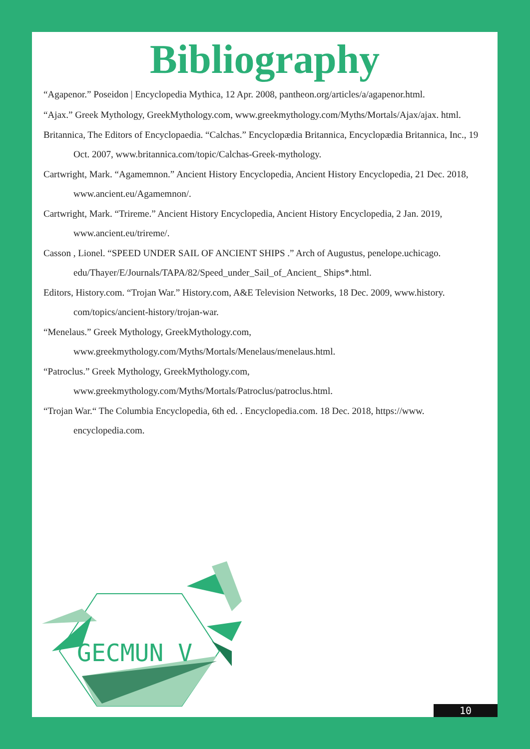Bibliography
“Agapenor.” Poseidon | Encyclopedia Mythica, 12 Apr. 2008, pantheon.org/articles/a/agapenor.html.
“Ajax.” Greek Mythology, GreekMythology.com, www.greekmythology.com/Myths/Mortals/Ajax/ajax. html.
Britannica, The Editors of Encyclopaedia. “Calchas.” Encyclopædia Britannica, Encyclopædia Britannica, Inc., 19 Oct. 2007, www.britannica.com/topic/Calchas-Greek-mythology.
Cartwright, Mark. “Agamemnon.” Ancient History Encyclopedia, Ancient History Encyclopedia, 21 Dec. 2018, www.ancient.eu/Agamemnon/.
Cartwright, Mark. “Trireme.” Ancient History Encyclopedia, Ancient History Encyclopedia, 2 Jan. 2019, www.ancient.eu/trireme/.
Casson , Lionel. “SPEED UNDER SAIL OF ANCIENT SHIPS .” Arch of Augustus, penelope.uchicago. edu/Thayer/E/Journals/TAPA/82/Speed_under_Sail_of_Ancient_ Ships*.html.
Editors, History.com. “Trojan War.” History.com, A&E Television Networks, 18 Dec. 2009, www.history. com/topics/ancient-history/trojan-war.
“Menelaus.” Greek Mythology, GreekMythology.com, www.greekmythology.com/Myths/Mortals/Menelaus/menelaus.html.
“Patroclus.” Greek Mythology, GreekMythology.com, www.greekmythology.com/Myths/Mortals/Patroclus/patroclus.html.
“Trojan War.“ The Columbia Encyclopedia, 6th ed. . Encyclopedia.com. 18 Dec. 2018, https://www. encyclopedia.com.
GECMUN V
10